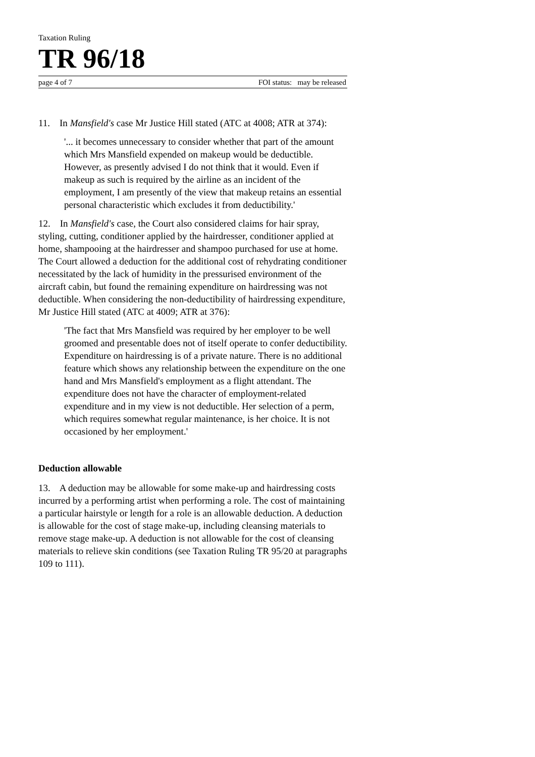Taxation Ruling
TR 96/18
page 4 of 7 FOI status: may be released
11. In Mansfield's case Mr Justice Hill stated (ATC at 4008; ATR at 374):
'... it becomes unnecessary to consider whether that part of the amount which Mrs Mansfield expended on makeup would be deductible. However, as presently advised I do not think that it would. Even if makeup as such is required by the airline as an incident of the employment, I am presently of the view that makeup retains an essential personal characteristic which excludes it from deductibility.'
12. In Mansfield's case, the Court also considered claims for hair spray, styling, cutting, conditioner applied by the hairdresser, conditioner applied at home, shampooing at the hairdresser and shampoo purchased for use at home. The Court allowed a deduction for the additional cost of rehydrating conditioner necessitated by the lack of humidity in the pressurised environment of the aircraft cabin, but found the remaining expenditure on hairdressing was not deductible. When considering the non-deductibility of hairdressing expenditure, Mr Justice Hill stated (ATC at 4009; ATR at 376):
'The fact that Mrs Mansfield was required by her employer to be well groomed and presentable does not of itself operate to confer deductibility. Expenditure on hairdressing is of a private nature. There is no additional feature which shows any relationship between the expenditure on the one hand and Mrs Mansfield's employment as a flight attendant. The expenditure does not have the character of employment-related expenditure and in my view is not deductible. Her selection of a perm, which requires somewhat regular maintenance, is her choice. It is not occasioned by her employment.'
Deduction allowable
13. A deduction may be allowable for some make-up and hairdressing costs incurred by a performing artist when performing a role. The cost of maintaining a particular hairstyle or length for a role is an allowable deduction. A deduction is allowable for the cost of stage make-up, including cleansing materials to remove stage make-up. A deduction is not allowable for the cost of cleansing materials to relieve skin conditions (see Taxation Ruling TR 95/20 at paragraphs 109 to 111).